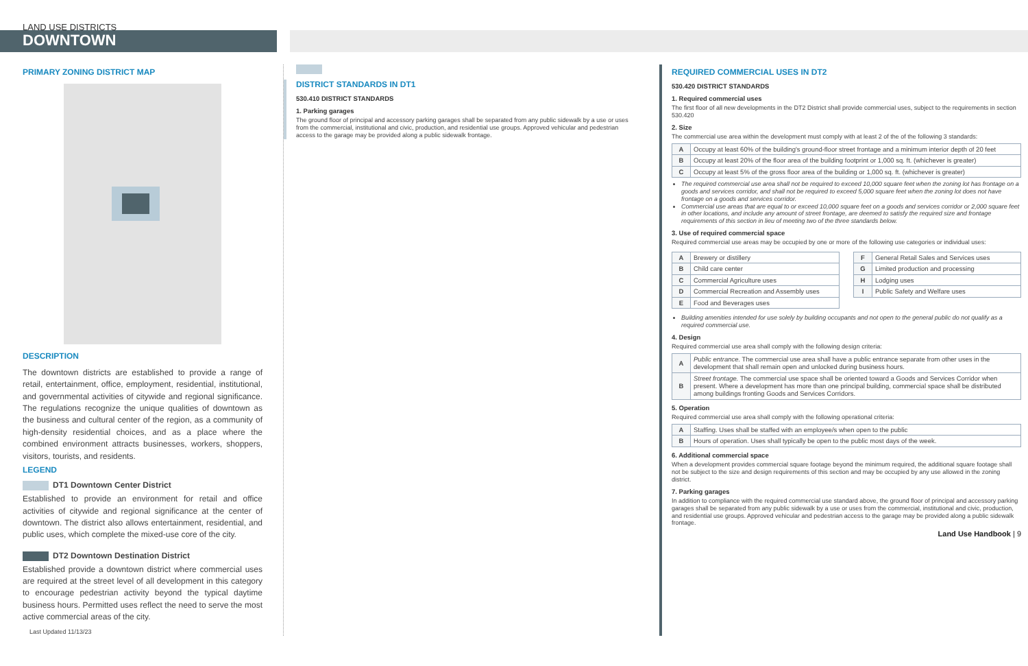LAND USE DISTRICTS
DOWNTOWN
PRIMARY ZONING DISTRICT MAP
DESCRIPTION
The downtown districts are established to provide a range of retail, entertainment, office, employment, residential, institutional, and governmental activities of citywide and regional significance. The regulations recognize the unique qualities of downtown as the business and cultural center of the region, as a community of high-density residential choices, and as a place where the combined environment attracts businesses, workers, shoppers, visitors, tourists, and residents.
LEGEND
DT1 Downtown Center District
Established to provide an environment for retail and office activities of citywide and regional significance at the center of downtown. The district also allows entertainment, residential, and public uses, which complete the mixed-use core of the city.
DT2 Downtown Destination District
Established provide a downtown district where commercial uses are required at the street level of all development in this category to encourage pedestrian activity beyond the typical daytime business hours. Permitted uses reflect the need to serve the most active commercial areas of the city.
Last Updated 11/13/23
DISTRICT STANDARDS IN DT1
530.410 DISTRICT STANDARDS
1. Parking garages
The ground floor of principal and accessory parking garages shall be separated from any public sidewalk by a use or uses from the commercial, institutional and civic, production, and residential use groups. Approved vehicular and pedestrian access to the garage may be provided along a public sidewalk frontage.
REQUIRED COMMERCIAL USES IN DT2
530.420 DISTRICT STANDARDS
1. Required commercial uses
The first floor of all new developments in the DT2 District shall provide commercial uses, subject to the requirements in section 530.420
2. Size
The commercial use area within the development must comply with at least 2 of the of the following 3 standards:
| A | Occupy at least 60% of the building's ground-floor street frontage and a minimum interior depth of 20 feet |
| B | Occupy at least 20% of the floor area of the building footprint or 1,000 sq. ft. (whichever is greater) |
| C | Occupy at least 5% of the gross floor area of the building or 1,000 sq. ft. (whichever is greater) |
The required commercial use area shall not be required to exceed 10,000 square feet when the zoning lot has frontage on a goods and services corridor, and shall not be required to exceed 5,000 square feet when the zoning lot does not have frontage on a goods and services corridor.
Commercial use areas that are equal to or exceed 10,000 square feet on a goods and services corridor or 2,000 square feet in other locations, and include any amount of street frontage, are deemed to satisfy the required size and frontage requirements of this section in lieu of meeting two of the three standards below.
3. Use of required commercial space
Required commercial use areas may be occupied by one or more of the following use categories or individual uses:
| A | Brewery or distillery |
| B | Child care center |
| C | Commercial Agriculture uses |
| D | Commercial Recreation and Assembly uses |
| E | Food and Beverages uses |
| F | General Retail Sales and Services uses |
| G | Limited production and processing |
| H | Lodging uses |
| I | Public Safety and Welfare uses |
Building amenities intended for use solely by building occupants and not open to the general public do not qualify as a required commercial use.
4. Design
Required commercial use area shall comply with the following design criteria:
| A | Public entrance. The commercial use area shall have a public entrance separate from other uses in the development that shall remain open and unlocked during business hours. |
| B | Street frontage. The commercial use space shall be oriented toward a Goods and Services Corridor when present. Where a development has more than one principal building, commercial space shall be distributed among buildings fronting Goods and Services Corridors. |
5. Operation
Required commercial use area shall comply with the following operational criteria:
| A | Staffing. Uses shall be staffed with an employee/s when open to the public |
| B | Hours of operation. Uses shall typically be open to the public most days of the week. |
6. Additional commercial space
When a development provides commercial square footage beyond the minimum required, the additional square footage shall not be subject to the size and design requirements of this section and may be occupied by any use allowed in the zoning district.
7. Parking garages
In addition to compliance with the required commercial use standard above, the ground floor of principal and accessory parking garages shall be separated from any public sidewalk by a use or uses from the commercial, institutional and civic, production, and residential use groups. Approved vehicular and pedestrian access to the garage may be provided along a public sidewalk frontage.
Land Use Handbook | 9